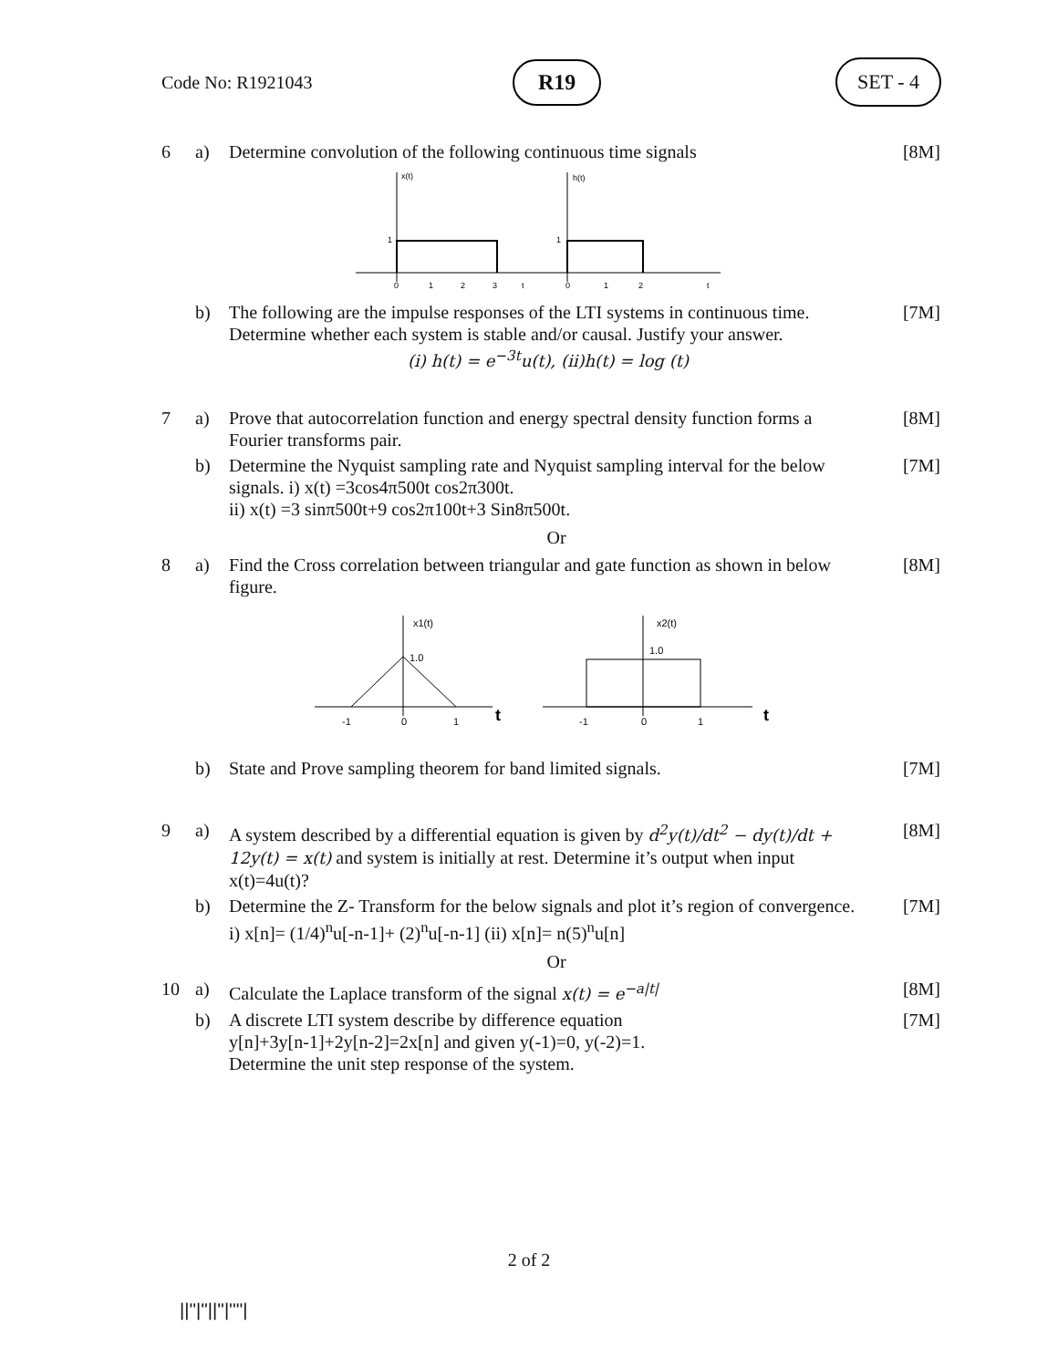Code No: R1921043 R19 SET - 4
6 a) Determine convolution of the following continuous time signals [8M]
x(t)
1
0
1
2
3
t
h(t)
1
0
1
2
t
b) The following are the impulse responses of the LTI systems in continuous time. Determine whether each system is stable and/or causal. Justify your answer.
(i) h(t) = e<sup>−3t</sup>u(t), (ii)h(t) = log (t) [7M]
7 a) Prove that autocorrelation function and energy spectral density function forms a Fourier transforms pair. [8M]
b) Determine the Nyquist sampling rate and Nyquist sampling interval for the below signals. i) x(t) =3cos4π500t cos2π300t.
ii) x(t) =3 sinπ500t+9 cos2π100t+3 Sin8π500t. [7M]
Or
8 a) Find the Cross correlation between triangular and gate function as shown in below figure. [8M]
x1(t)
1.0
-1
0
1
t
x2(t)
1.0
-1
0
1
t
b) State and Prove sampling theorem for band limited signals. [7M]
9 a) A system described by a differential equation is given by d<sup>2</sup>y(t)/dt<sup>2</sup> − dy(t)/dt +
12y(t) = x(t) and system is initially at rest. Determine it’s output when input x(t)=4u(t)? [8M]
b) Determine the Z- Transform for the below signals and plot it’s region of convergence.
i) x[n]= (1/4)<sup>n</sup>u[-n-1]+ (2)<sup>n</sup>u[-n-1] (ii) x[n]= n(5)<sup>n</sup>u[n] [7M]
Or
10 a) Calculate the Laplace transform of the signal x(t) = e<sup>−a|t|</sup> [8M]
b) A discrete LTI system describe by difference equation
y[n]+3y[n-1]+2y[n-2]=2x[n] and given y(-1)=0, y(-2)=1.
Determine the unit step response of the system. [7M]
2 of 2
||''|''||''|''''|